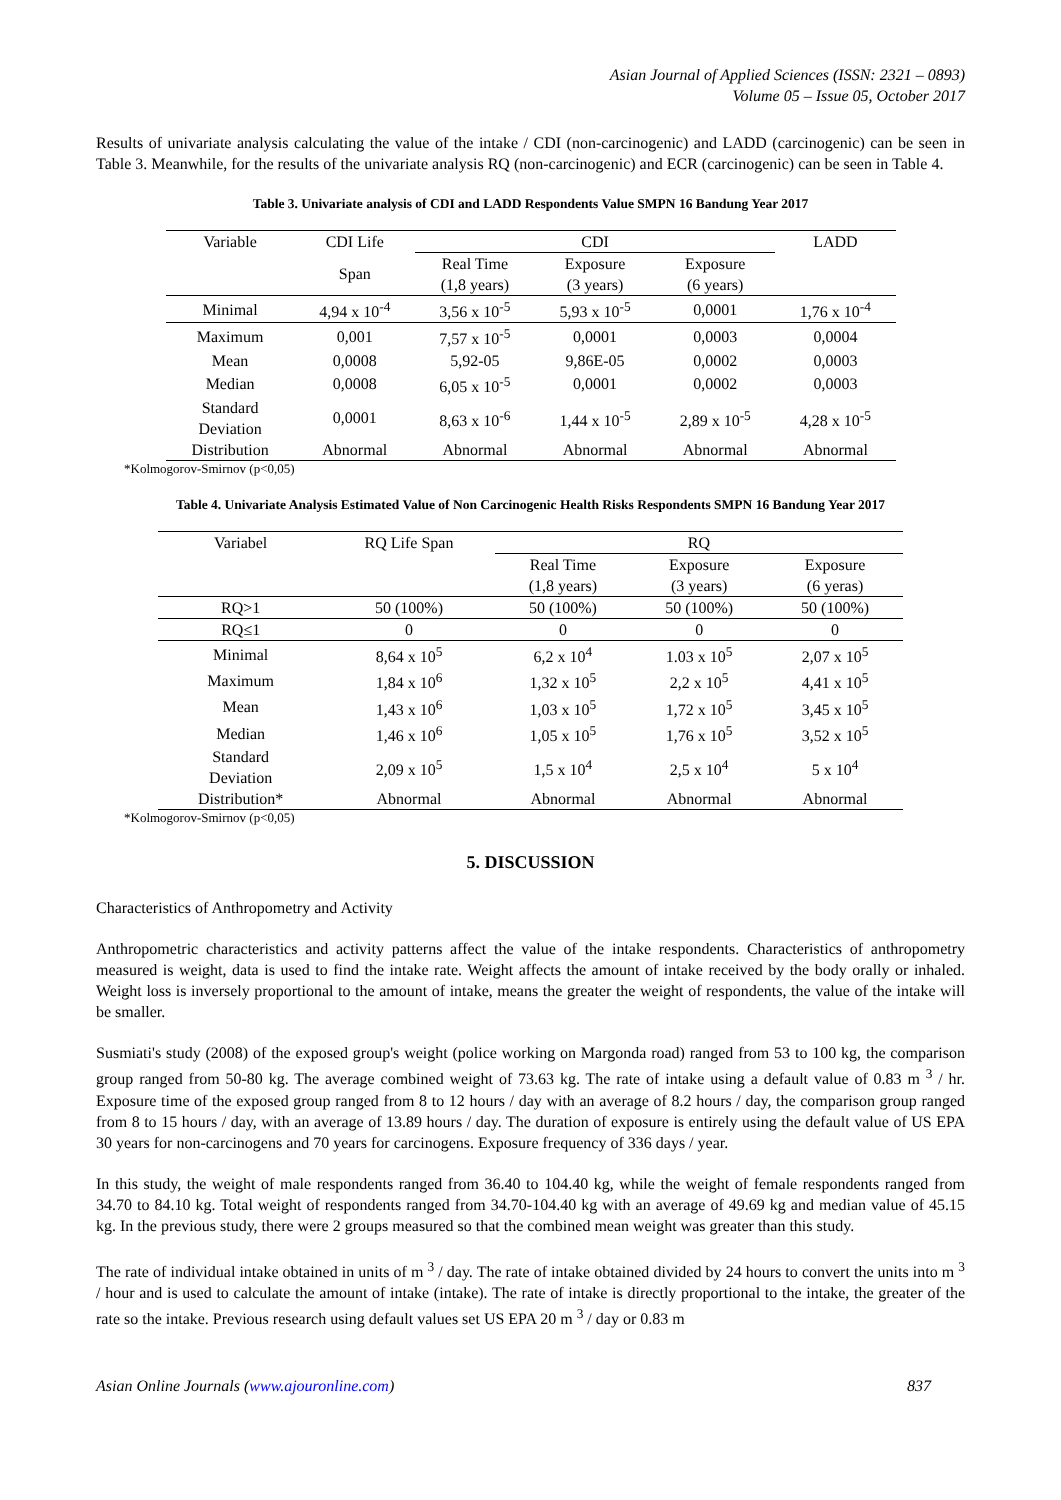Asian Journal of Applied Sciences (ISSN: 2321 – 0893)
Volume 05 – Issue 05, October 2017
Results of univariate analysis calculating the value of the intake / CDI (non-carcinogenic) and LADD (carcinogenic) can be seen in Table 3. Meanwhile, for the results of the univariate analysis RQ (non-carcinogenic) and ECR (carcinogenic) can be seen in Table 4.
Table 3. Univariate analysis of CDI and LADD Respondents Value SMPN 16 Bandung Year 2017
| Variable | CDI Life | CDI | | | LADD |
| --- | --- | --- | --- | --- | --- |
| | Span | Real Time (1,8 years) | Exposure (3 years) | Exposure (6 years) | |
| Minimal | 4,94 x 10<sup>-4</sup> | 3,56 x 10<sup>-5</sup> | 5,93 x 10<sup>-5</sup> | 0,0001 | 1,76 x 10<sup>-4</sup> |
| Maximum | 0,001 | 7,57 x 10<sup>-5</sup> | 0,0001 | 0,0003 | 0,0004 |
| Mean | 0,0008 | 5,92-05 | 9,86E-05 | 0,0002 | 0,0003 |
| Median | 0,0008 | 6,05 x 10<sup>-5</sup> | 0,0001 | 0,0002 | 0,0003 |
| Standard Deviation | 0,0001 | 8,63 x 10<sup>-6</sup> | 1,44 x 10<sup>-5</sup> | 2,89 x 10<sup>-5</sup> | 4,28 x 10<sup>-5</sup> |
| Distribution | Abnormal | Abnormal | Abnormal | Abnormal | Abnormal |
*Kolmogorov-Smirnov (p<0,05)
Table 4. Univariate Analysis Estimated Value of Non Carcinogenic Health Risks Respondents SMPN 16 Bandung Year 2017
| Variabel | RQ Life Span | RQ | | |
| --- | --- | --- | --- | --- |
| | | Real Time (1,8 years) | Exposure (3 years) | Exposure (6 yeras) |
| RQ>1 | 50 (100%) | 50 (100%) | 50 (100%) | 50 (100%) |
| RQ≤1 | 0 | 0 | 0 | 0 |
| Minimal | 8,64 x 10<sup>5</sup> | 6,2 x 10<sup>4</sup> | 1.03 x 10<sup>5</sup> | 2,07 x 10<sup>5</sup> |
| Maximum | 1,84 x 10<sup>6</sup> | 1,32 x 10<sup>5</sup> | 2,2 x 10<sup>5</sup> | 4,41 x 10<sup>5</sup> |
| Mean | 1,43 x 10<sup>6</sup> | 1,03 x 10<sup>5</sup> | 1,72 x 10<sup>5</sup> | 3,45 x 10<sup>5</sup> |
| Median | 1,46 x 10<sup>6</sup> | 1,05 x 10<sup>5</sup> | 1,76 x 10<sup>5</sup> | 3,52 x 10<sup>5</sup> |
| Standard Deviation | 2,09 x 10<sup>5</sup> | 1,5 x 10<sup>4</sup> | 2,5 x 10<sup>4</sup> | 5 x 10<sup>4</sup> |
| Distribution* | Abnormal | Abnormal | Abnormal | Abnormal |
*Kolmogorov-Smirnov (p<0,05)
5. DISCUSSION
Characteristics of Anthropometry and Activity
Anthropometric characteristics and activity patterns affect the value of the intake respondents. Characteristics of anthropometry measured is weight, data is used to find the intake rate. Weight affects the amount of intake received by the body orally or inhaled. Weight loss is inversely proportional to the amount of intake, means the greater the weight of respondents, the value of the intake will be smaller.
Susmiati's study (2008) of the exposed group's weight (police working on Margonda road) ranged from 53 to 100 kg, the comparison group ranged from 50-80 kg. The average combined weight of 73.63 kg. The rate of intake using a default value of 0.83 m <sup>3</sup> / hr. Exposure time of the exposed group ranged from 8 to 12 hours / day with an average of 8.2 hours / day, the comparison group ranged from 8 to 15 hours / day, with an average of 13.89 hours / day. The duration of exposure is entirely using the default value of US EPA 30 years for non-carcinogens and 70 years for carcinogens. Exposure frequency of 336 days / year.
In this study, the weight of male respondents ranged from 36.40 to 104.40 kg, while the weight of female respondents ranged from 34.70 to 84.10 kg. Total weight of respondents ranged from 34.70-104.40 kg with an average of 49.69 kg and median value of 45.15 kg. In the previous study, there were 2 groups measured so that the combined mean weight was greater than this study.
The rate of individual intake obtained in units of m <sup>3</sup> / day. The rate of intake obtained divided by 24 hours to convert the units into m <sup>3</sup> / hour and is used to calculate the amount of intake (intake). The rate of intake is directly proportional to the intake, the greater of the rate so the intake. Previous research using default values set US EPA 20 m <sup>3</sup> / day or 0.83 m
Asian Online Journals (www.ajouronline.com) 837